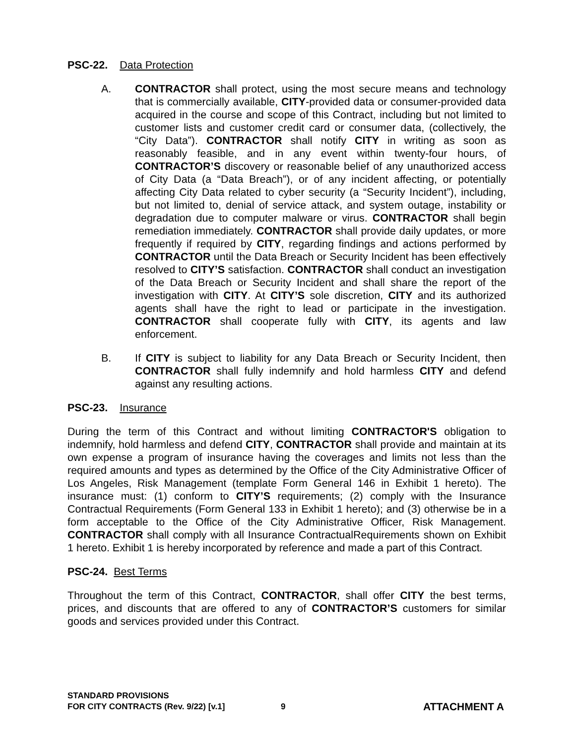PSC-22. Data Protection
A. CONTRACTOR shall protect, using the most secure means and technology that is commercially available, CITY-provided data or consumer-provided data acquired in the course and scope of this Contract, including but not limited to customer lists and customer credit card or consumer data, (collectively, the “City Data”). CONTRACTOR shall notify CITY in writing as soon as reasonably feasible, and in any event within twenty-four hours, of CONTRACTOR’S discovery or reasonable belief of any unauthorized access of City Data (a “Data Breach”), or of any incident affecting, or potentially affecting City Data related to cyber security (a “Security Incident”), including, but not limited to, denial of service attack, and system outage, instability or degradation due to computer malware or virus. CONTRACTOR shall begin remediation immediately. CONTRACTOR shall provide daily updates, or more frequently if required by CITY, regarding findings and actions performed by CONTRACTOR until the Data Breach or Security Incident has been effectively resolved to CITY’S satisfaction. CONTRACTOR shall conduct an investigation of the Data Breach or Security Incident and shall share the report of the investigation with CITY. At CITY’S sole discretion, CITY and its authorized agents shall have the right to lead or participate in the investigation. CONTRACTOR shall cooperate fully with CITY, its agents and law enforcement.
B. If CITY is subject to liability for any Data Breach or Security Incident, then CONTRACTOR shall fully indemnify and hold harmless CITY and defend against any resulting actions.
PSC-23. Insurance
During the term of this Contract and without limiting CONTRACTOR'S obligation to indemnify, hold harmless and defend CITY, CONTRACTOR shall provide and maintain at its own expense a program of insurance having the coverages and limits not less than the required amounts and types as determined by the Office of the City Administrative Officer of Los Angeles, Risk Management (template Form General 146 in Exhibit 1 hereto). The insurance must: (1) conform to CITY’S requirements; (2) comply with the Insurance Contractual Requirements (Form General 133 in Exhibit 1 hereto); and (3) otherwise be in a form acceptable to the Office of the City Administrative Officer, Risk Management. CONTRACTOR shall comply with all Insurance ContractualRequirements shown on Exhibit 1 hereto. Exhibit 1 is hereby incorporated by reference and made a part of this Contract.
PSC-24. Best Terms
Throughout the term of this Contract, CONTRACTOR, shall offer CITY the best terms, prices, and discounts that are offered to any of CONTRACTOR’S customers for similar goods and services provided under this Contract.
STANDARD PROVISIONS
FOR CITY CONTRACTS (Rev. 9/22) [v.1]
9
ATTACHMENT A